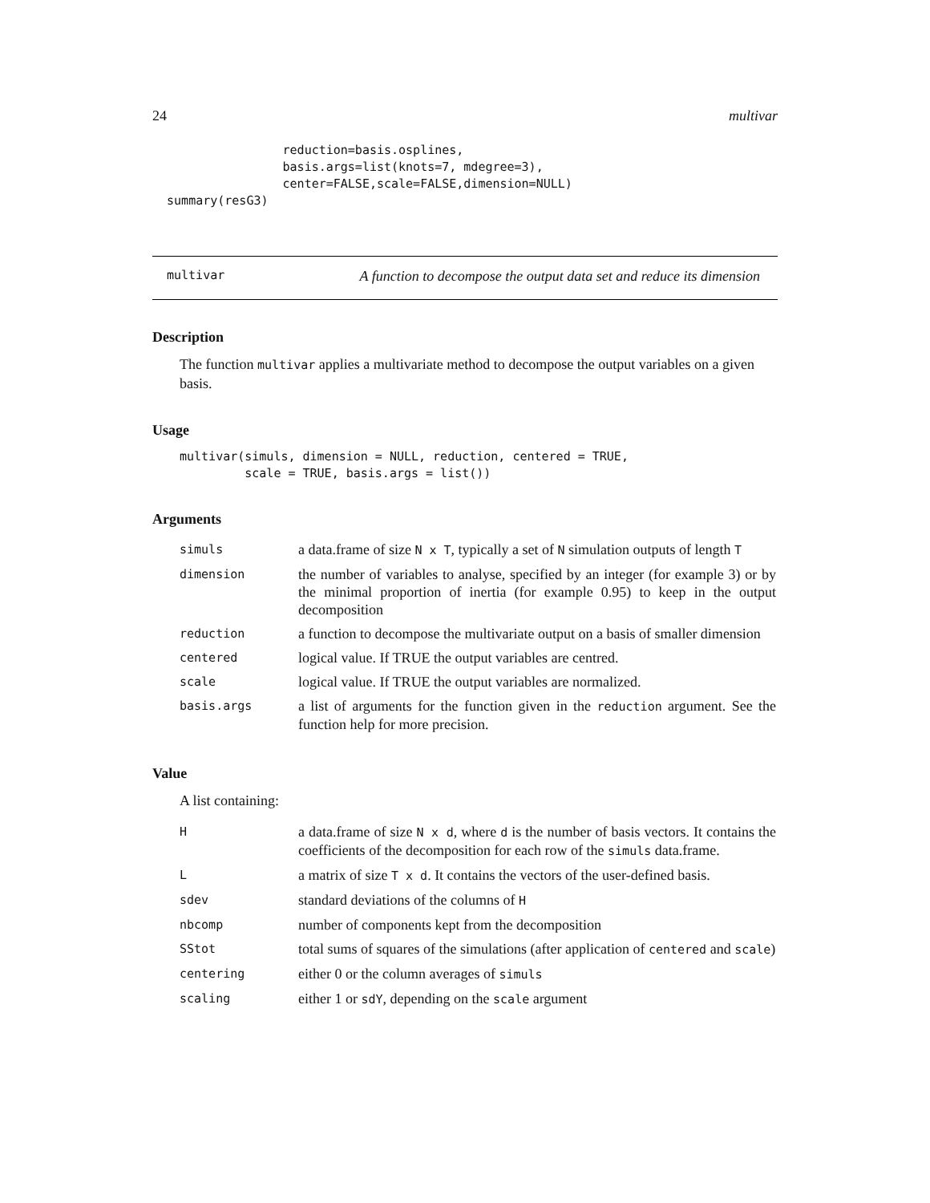24 multivar
                  reduction=basis.osplines,
                  basis.args=list(knots=7, mdegree=3),
                  center=FALSE,scale=FALSE,dimension=NULL)
  summary(resG3)
multivar A function to decompose the output data set and reduce its dimension
Description
The function multivar applies a multivariate method to decompose the output variables on a given basis.
Usage
multivar(simuls, dimension = NULL, reduction, centered = TRUE,
         scale = TRUE, basis.args = list())
Arguments
| simuls | a data.frame of size N x T , typically a set of N simulation outputs of length T |
| dimension | the number of variables to analyse, specified by an integer (for example 3) or by the minimal proportion of inertia (for example 0.95) to keep in the output decomposition |
| reduction | a function to decompose the multivariate output on a basis of smaller dimension |
| centered | logical value. If TRUE the output variables are centred. |
| scale | logical value. If TRUE the output variables are normalized. |
| basis.args | a list of arguments for the function given in the reduction argument. See the function help for more precision. |
Value
A list containing:
| H | a data.frame of size N x d , where d is the number of basis vectors. It contains the coefficients of the decomposition for each row of the simuls data.frame. |
| L | a matrix of size T x d . It contains the vectors of the user-defined basis. |
| sdev | standard deviations of the columns of H |
| nbcomp | number of components kept from the decomposition |
| SStot | total sums of squares of the simulations (after application of centered and scale ) |
| centering | either 0 or the column averages of simuls |
| scaling | either 1 or sdY , depending on the scale argument |